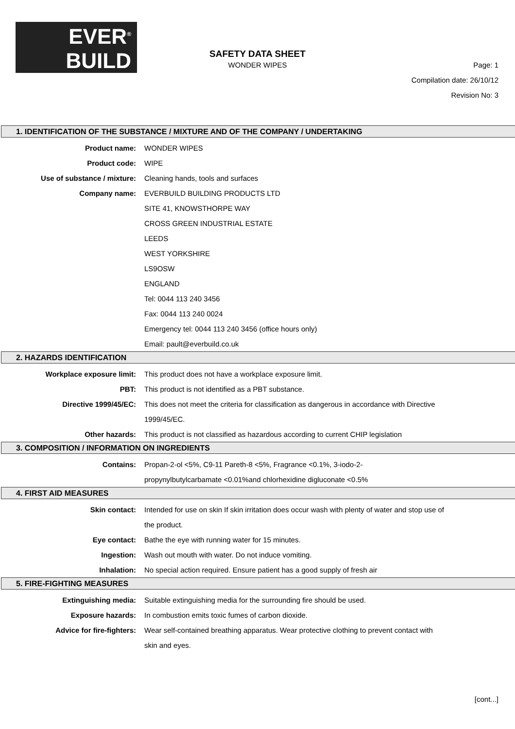EVER<sup>®</sup>
BUILD
SAFETY DATA SHEET
WONDER WIPES
Page: 1
Compilation date: 26/10/12
Revision No: 3
1. IDENTIFICATION OF THE SUBSTANCE / MIXTURE AND OF THE COMPANY / UNDERTAKING
Product name: WONDER WIPES
Product code: WIPE
Use of substance / mixture: Cleaning hands, tools and surfaces
Company name: EVERBUILD BUILDING PRODUCTS LTD
SITE 41, KNOWSTHORPE WAY
CROSS GREEN INDUSTRIAL ESTATE
LEEDS
WEST YORKSHIRE
LS9OSW
ENGLAND
Tel: 0044 113 240 3456
Fax: 0044 113 240 0024
Emergency tel: 0044 113 240 3456 (office hours only)
Email: pault@everbuild.co.uk
2. HAZARDS IDENTIFICATION
Workplace exposure limit: This product does not have a workplace exposure limit.
PBT: This product is not identified as a PBT substance.
Directive 1999/45/EC: This does not meet the criteria for classification as dangerous in accordance with Directive 1999/45/EC.
Other hazards: This product is not classified as hazardous according to current CHIP legislation
3. COMPOSITION / INFORMATION ON INGREDIENTS
Contains: Propan-2-ol <5%, C9-11 Pareth-8 <5%, Fragrance <0.1%, 3-iodo-2-
propynylbutylcarbamate <0.01%and chlorhexidine digluconate <0.5%
4. FIRST AID MEASURES
Skin contact: Intended for use on skin If skin irritation does occur wash with plenty of water and stop use of the product.
Eye contact: Bathe the eye with running water for 15 minutes.
Ingestion: Wash out mouth with water. Do not induce vomiting.
Inhalation: No special action required. Ensure patient has a good supply of fresh air
5. FIRE-FIGHTING MEASURES
Extinguishing media: Suitable extinguishing media for the surrounding fire should be used.
Exposure hazards: In combustion emits toxic fumes of carbon dioxide.
Advice for fire-fighters: Wear self-contained breathing apparatus. Wear protective clothing to prevent contact with skin and eyes.
[cont...]